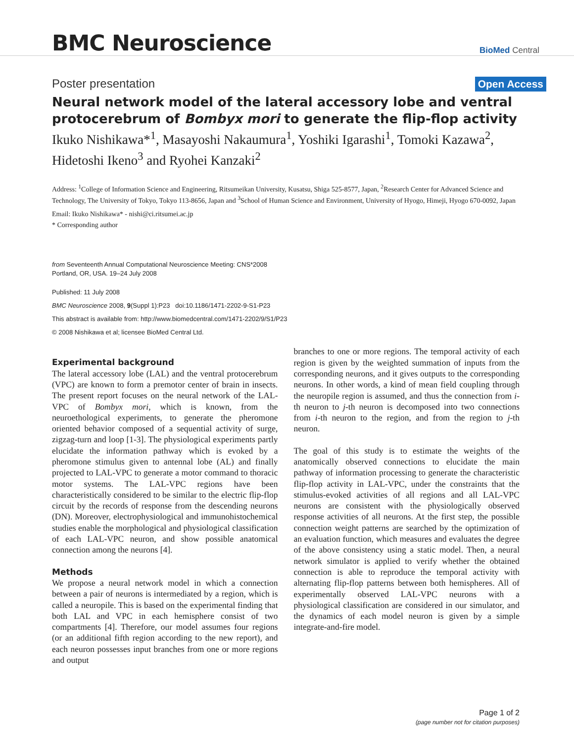BMC Neuroscience
BioMed Central
Poster presentation
Open Access
Neural network model of the lateral accessory lobe and ventral protocerebrum of Bombyx mori to generate the flip-flop activity
Ikuko Nishikawa*<sup>1</sup>, Masayoshi Nakaumura<sup>1</sup>, Yoshiki Igarashi<sup>1</sup>, Tomoki Kazawa<sup>2</sup>, Hidetoshi Ikeno<sup>3</sup> and Ryohei Kanzaki<sup>2</sup>
Address: <sup>1</sup>College of Information Science and Engineering, Ritsumeikan University, Kusatsu, Shiga 525-8577, Japan, <sup>2</sup>Research Center for Advanced Science and Technology, The University of Tokyo, Tokyo 113-8656, Japan and <sup>3</sup>School of Human Science and Environment, University of Hyogo, Himeji, Hyogo 670-0092, Japan
Email: Ikuko Nishikawa* - nishi@ci.ritsumei.ac.jp
* Corresponding author
from Seventeenth Annual Computational Neuroscience Meeting: CNS*2008
Portland, OR, USA. 19–24 July 2008
Published: 11 July 2008
BMC Neuroscience 2008, 9(Suppl 1):P23 doi:10.1186/1471-2202-9-S1-P23
This abstract is available from: http://www.biomedcentral.com/1471-2202/9/S1/P23
© 2008 Nishikawa et al; licensee BioMed Central Ltd.
Experimental background
The lateral accessory lobe (LAL) and the ventral protocerebrum (VPC) are known to form a premotor center of brain in insects. The present report focuses on the neural network of the LAL-VPC of Bombyx mori, which is known, from the neuroethological experiments, to generate the pheromone oriented behavior composed of a sequential activity of surge, zigzag-turn and loop [1-3]. The physiological experiments partly elucidate the information pathway which is evoked by a pheromone stimulus given to antennal lobe (AL) and finally projected to LAL-VPC to generate a motor command to thoracic motor systems. The LAL-VPC regions have been characteristically considered to be similar to the electric flip-flop circuit by the records of response from the descending neurons (DN). Moreover, electrophysiological and immunohistochemical studies enable the morphological and physiological classification of each LAL-VPC neuron, and show possible anatomical connection among the neurons [4].
Methods
We propose a neural network model in which a connection between a pair of neurons is intermediated by a region, which is called a neuropile. This is based on the experimental finding that both LAL and VPC in each hemisphere consist of two compartments [4]. Therefore, our model assumes four regions (or an additional fifth region according to the new report), and each neuron possesses input branches from one or more regions and output
branches to one or more regions. The temporal activity of each region is given by the weighted summation of inputs from the corresponding neurons, and it gives outputs to the corresponding neurons. In other words, a kind of mean field coupling through the neuropile region is assumed, and thus the connection from i-th neuron to j-th neuron is decomposed into two connections from i-th neuron to the region, and from the region to j-th neuron.
The goal of this study is to estimate the weights of the anatomically observed connections to elucidate the main pathway of information processing to generate the characteristic flip-flop activity in LAL-VPC, under the constraints that the stimulus-evoked activities of all regions and all LAL-VPC neurons are consistent with the physiologically observed response activities of all neurons. At the first step, the possible connection weight patterns are searched by the optimization of an evaluation function, which measures and evaluates the degree of the above consistency using a static model. Then, a neural network simulator is applied to verify whether the obtained connection is able to reproduce the temporal activity with alternating flip-flop patterns between both hemispheres. All of experimentally observed LAL-VPC neurons with a physiological classification are considered in our simulator, and the dynamics of each model neuron is given by a simple integrate-and-fire model.
Page 1 of 2
(page number not for citation purposes)